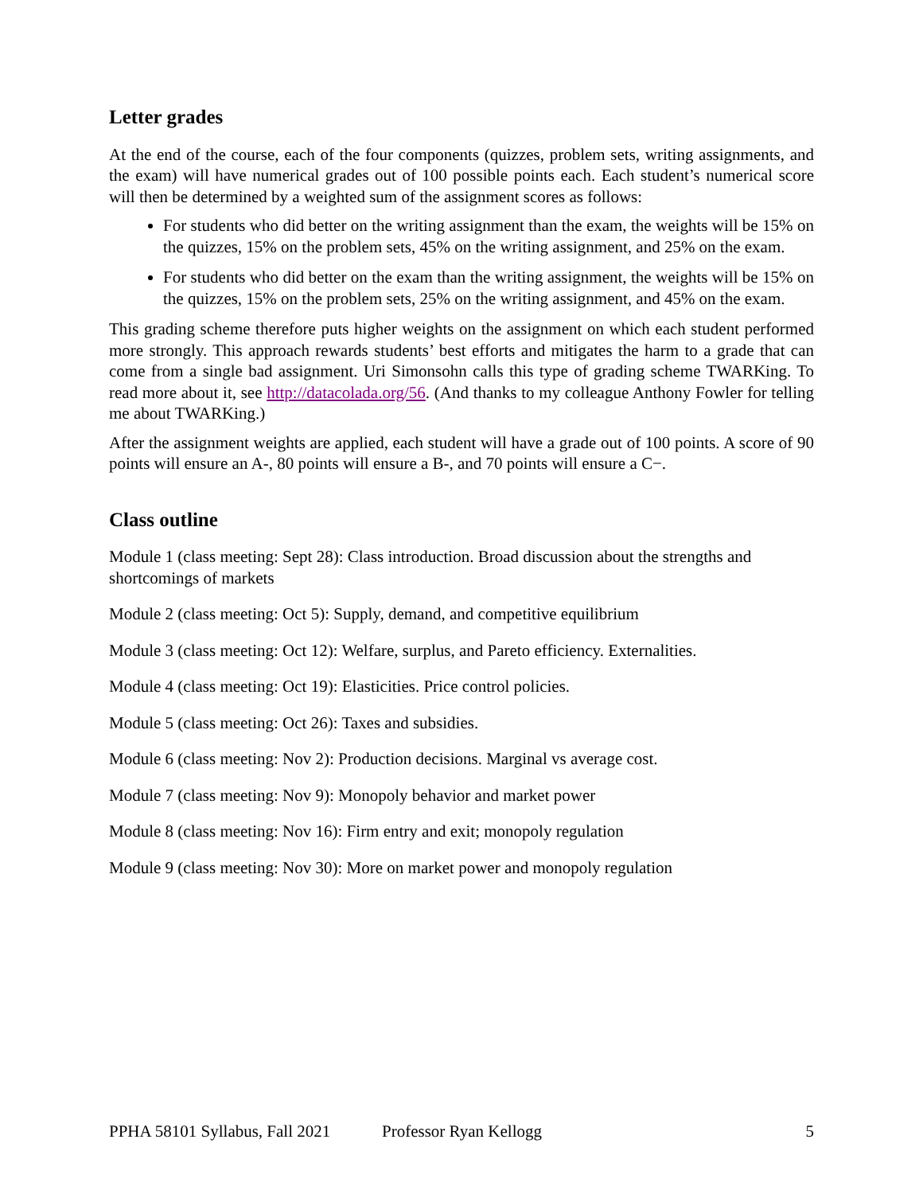Letter grades
At the end of the course, each of the four components (quizzes, problem sets, writing assignments, and the exam) will have numerical grades out of 100 possible points each. Each student’s numerical score will then be determined by a weighted sum of the assignment scores as follows:
For students who did better on the writing assignment than the exam, the weights will be 15% on the quizzes, 15% on the problem sets, 45% on the writing assignment, and 25% on the exam.
For students who did better on the exam than the writing assignment, the weights will be 15% on the quizzes, 15% on the problem sets, 25% on the writing assignment, and 45% on the exam.
This grading scheme therefore puts higher weights on the assignment on which each student performed more strongly. This approach rewards students’ best efforts and mitigates the harm to a grade that can come from a single bad assignment. Uri Simonsohn calls this type of grading scheme TWARKing. To read more about it, see http://datacolada.org/56. (And thanks to my colleague Anthony Fowler for telling me about TWARKing.)
After the assignment weights are applied, each student will have a grade out of 100 points. A score of 90 points will ensure an A-, 80 points will ensure a B-, and 70 points will ensure a C−.
Class outline
Module 1 (class meeting: Sept 28): Class introduction. Broad discussion about the strengths and shortcomings of markets
Module 2 (class meeting: Oct 5): Supply, demand, and competitive equilibrium
Module 3 (class meeting: Oct 12): Welfare, surplus, and Pareto efficiency. Externalities.
Module 4 (class meeting: Oct 19): Elasticities. Price control policies.
Module 5 (class meeting: Oct 26): Taxes and subsidies.
Module 6 (class meeting: Nov 2): Production decisions. Marginal vs average cost.
Module 7 (class meeting: Nov 9): Monopoly behavior and market power
Module 8 (class meeting: Nov 16): Firm entry and exit; monopoly regulation
Module 9 (class meeting: Nov 30): More on market power and monopoly regulation
PPHA 58101 Syllabus, Fall 2021 Professor Ryan Kellogg 5